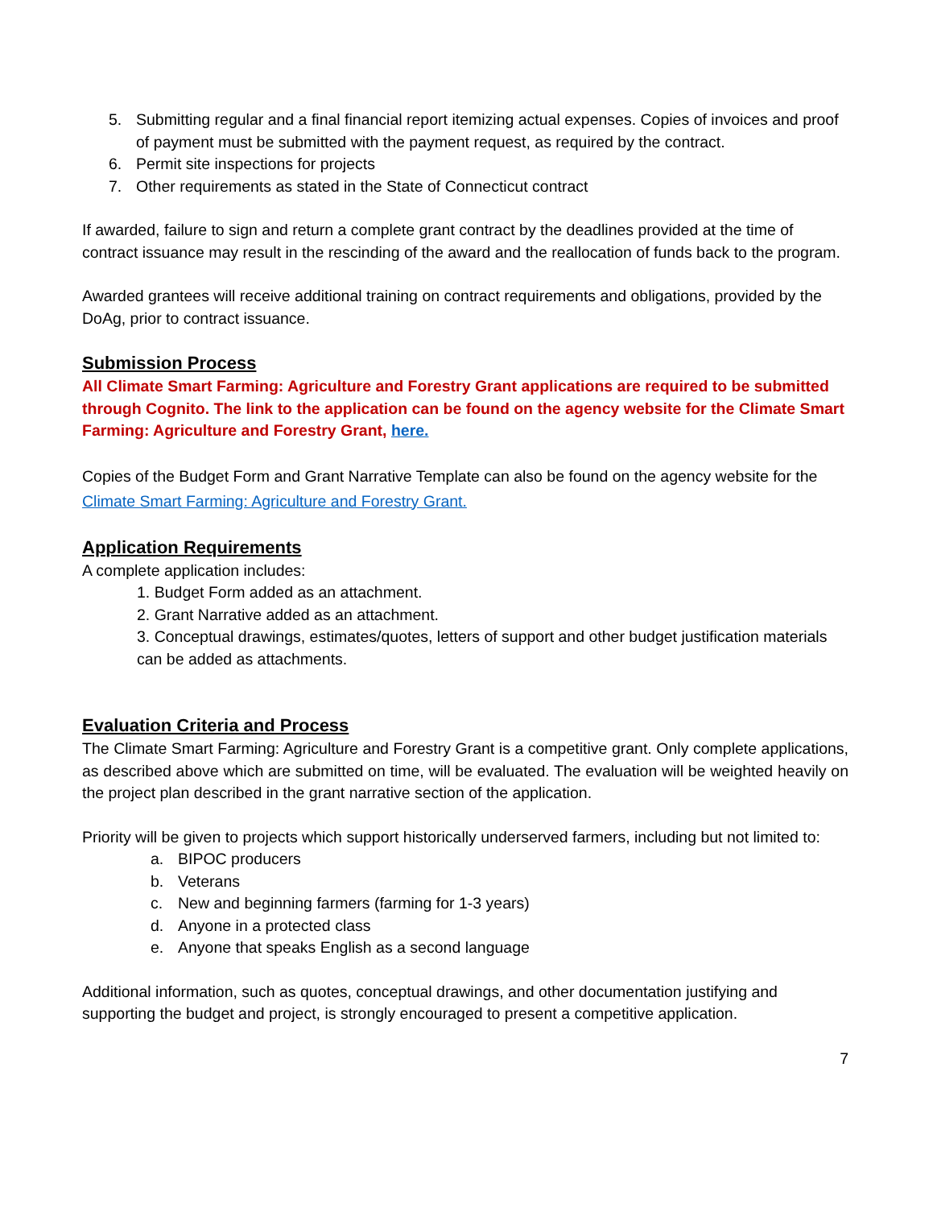5. Submitting regular and a final financial report itemizing actual expenses. Copies of invoices and proof of payment must be submitted with the payment request, as required by the contract.
6. Permit site inspections for projects
7. Other requirements as stated in the State of Connecticut contract
If awarded, failure to sign and return a complete grant contract by the deadlines provided at the time of contract issuance may result in the rescinding of the award and the reallocation of funds back to the program.
Awarded grantees will receive additional training on contract requirements and obligations, provided by the DoAg, prior to contract issuance.
Submission Process
All Climate Smart Farming: Agriculture and Forestry Grant applications are required to be submitted through Cognito. The link to the application can be found on the agency website for the Climate Smart Farming: Agriculture and Forestry Grant, here.
Copies of the Budget Form and Grant Narrative Template can also be found on the agency website for the Climate Smart Farming: Agriculture and Forestry Grant.
Application Requirements
A complete application includes:
1. Budget Form added as an attachment.
2. Grant Narrative added as an attachment.
3. Conceptual drawings, estimates/quotes, letters of support and other budget justification materials can be added as attachments.
Evaluation Criteria and Process
The Climate Smart Farming: Agriculture and Forestry Grant is a competitive grant. Only complete applications, as described above which are submitted on time, will be evaluated. The evaluation will be weighted heavily on the project plan described in the grant narrative section of the application.
Priority will be given to projects which support historically underserved farmers, including but not limited to:
a. BIPOC producers
b. Veterans
c. New and beginning farmers (farming for 1-3 years)
d. Anyone in a protected class
e. Anyone that speaks English as a second language
Additional information, such as quotes, conceptual drawings, and other documentation justifying and supporting the budget and project, is strongly encouraged to present a competitive application.
7